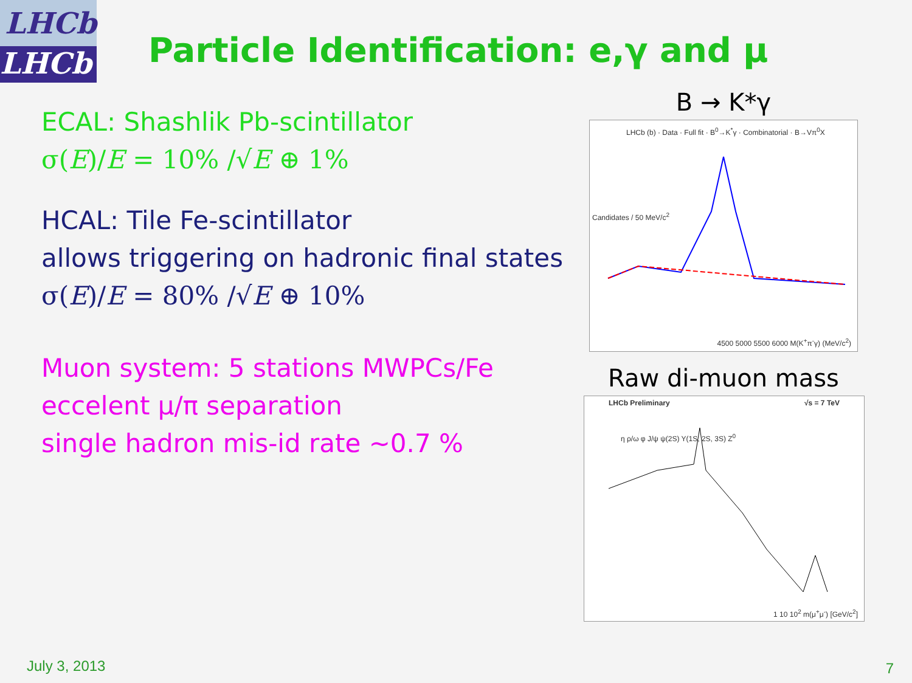LHCb
LHCb
Particle Identification: e,γ and μ
ECAL: Shashlik Pb-scintillator
σ(E)/E = 10% /√E ⊕ 1%
HCAL: Tile Fe-scintillator
allows triggering on hadronic final states
σ(E)/E = 80% /√E ⊕ 10%
Muon system: 5 stations MWPCs/Fe
eccelent μ/π separation
single hadron mis-id rate ~0.7 %
B → K*γ
LHCb (b) · Data · Full fit · B<sup>0</sup>→K<sup>*</sup>γ · Combinatorial · B→Vπ<sup>0</sup>X
4500 5000 5500 6000 M(K<sup>+</sup>π<sup>-</sup>γ) (MeV/c<sup>2</sup>)
Candidates / 50 MeV/c<sup>2</sup>
Raw di-muon mass
LHCb Preliminary √s = 7 TeV
η ρ/ω φ J/ψ ψ(2S) Υ(1S, 2S, 3S) Z<sup>0</sup>
1 10 10<sup>2</sup> m(μ<sup>+</sup>μ<sup>-</sup>) [GeV/c<sup>2</sup>]
July 3, 2013 7